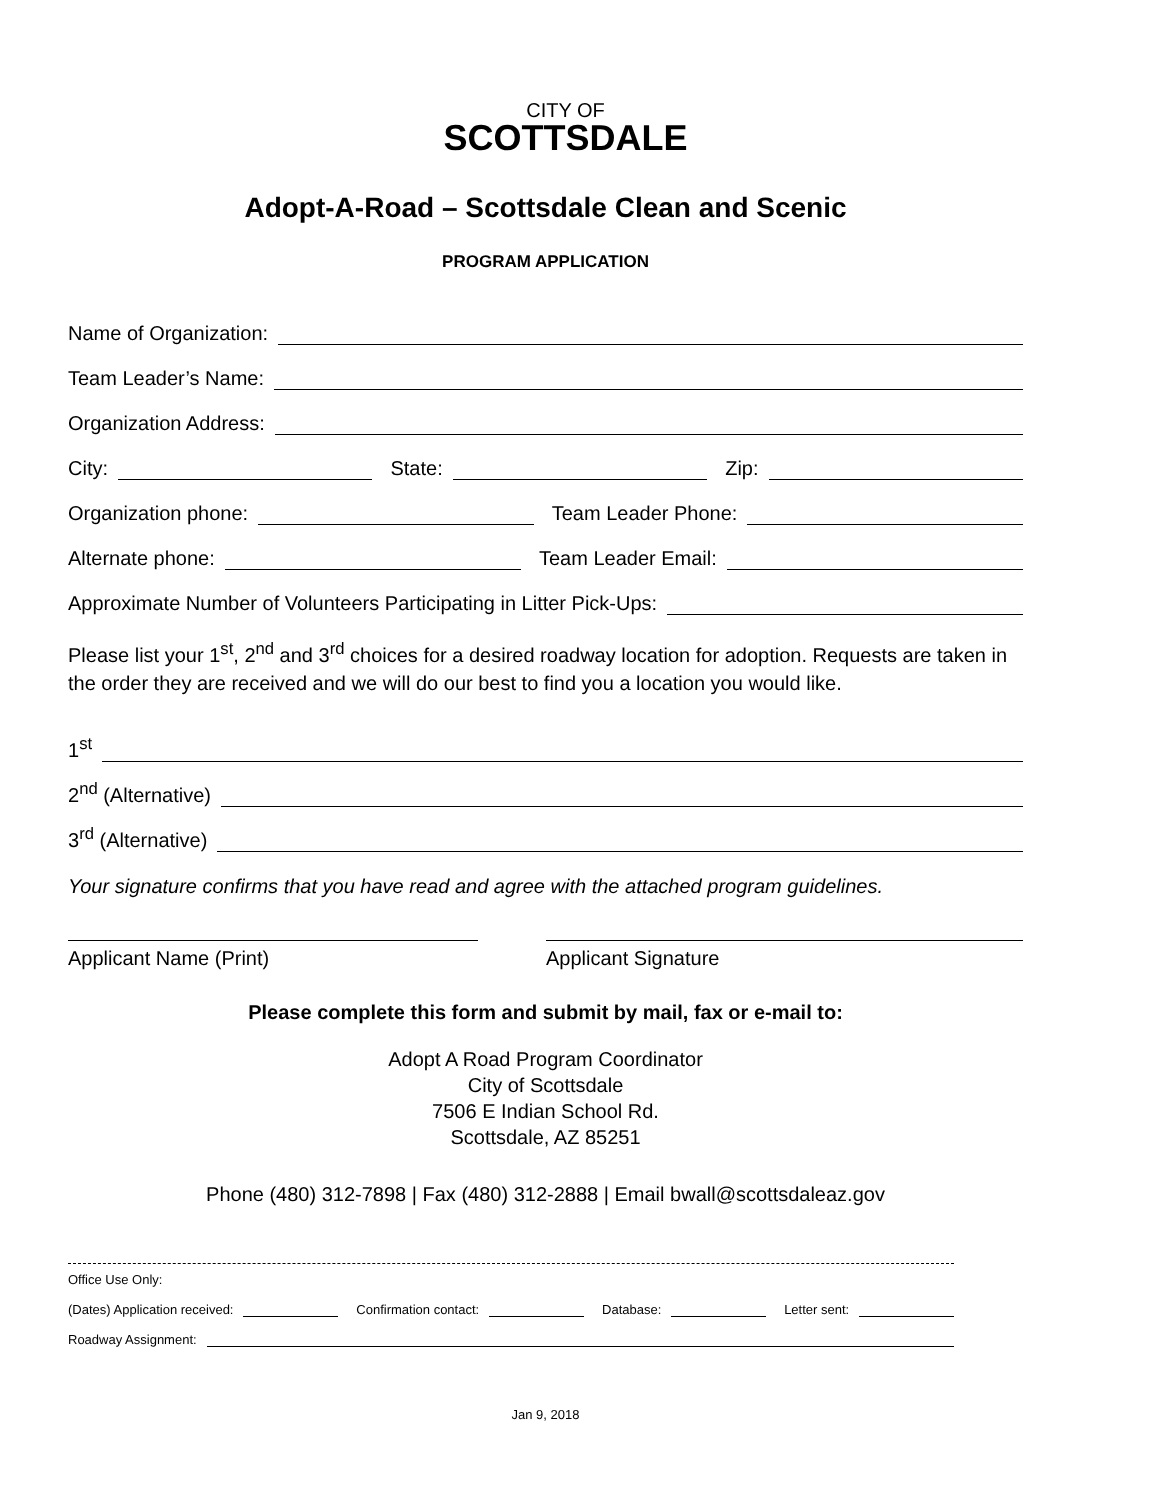CITY OF
SCOTTSDALE
Adopt-A-Road – Scottsdale Clean and Scenic
PROGRAM APPLICATION
Name of Organization:
Team Leader’s Name:
Organization Address:
City:
State:
Zip:
Organization phone:
Team Leader Phone:
Alternate phone:
Team Leader Email:
Approximate Number of Volunteers Participating in Litter Pick-Ups:
Please list your 1<sup>st</sup>, 2<sup>nd</sup> and 3<sup>rd</sup> choices for a desired roadway location for adoption. Requests are taken in the order they are received and we will do our best to find you a location you would like.
1<sup>st</sup>
2<sup>nd</sup> (Alternative)
3<sup>rd</sup> (Alternative)
Your signature confirms that you have read and agree with the attached program guidelines.
Applicant Name (Print) Applicant Signature
Please complete this form and submit by mail, fax or e-mail to:
Adopt A Road Program Coordinator
City of Scottsdale
7506 E Indian School Rd.
Scottsdale, AZ 85251
Phone (480) 312-7898 | Fax (480) 312-2888 | Email bwall@scottsdaleaz.gov
Office Use Only:
(Dates) Application received:
Confirmation contact:
Database:
Letter sent:
Roadway Assignment:
Jan 9, 2018